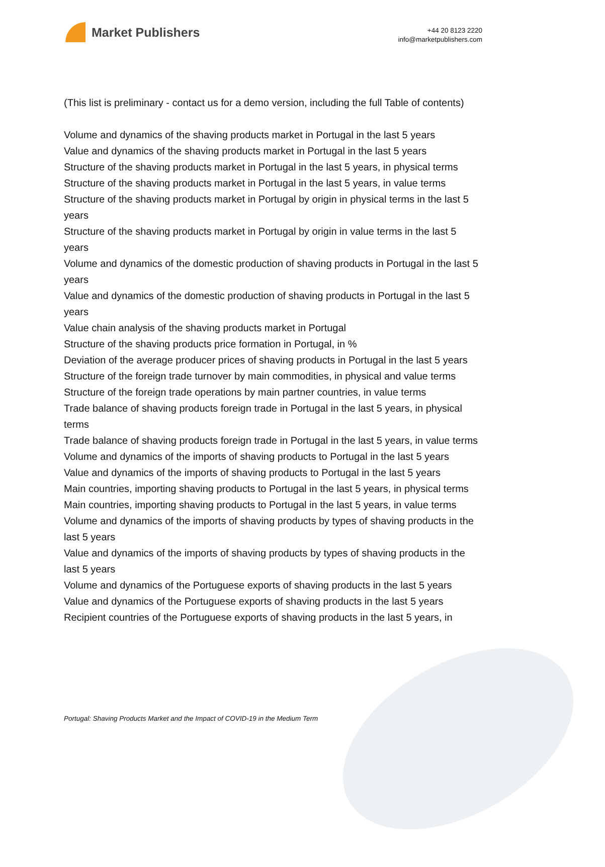Market Publishers
+44 20 8123 2220
info@marketpublishers.com
(This list is preliminary - contact us for a demo version, including the full Table of contents)
Volume and dynamics of the shaving products market in Portugal in the last 5 years
Value and dynamics of the shaving products market in Portugal in the last 5 years
Structure of the shaving products market in Portugal in the last 5 years, in physical terms
Structure of the shaving products market in Portugal in the last 5 years, in value terms
Structure of the shaving products market in Portugal by origin in physical terms in the last 5 years
Structure of the shaving products market in Portugal by origin in value terms in the last 5 years
Volume and dynamics of the domestic production of shaving products in Portugal in the last 5 years
Value and dynamics of the domestic production of shaving products in Portugal in the last 5 years
Value chain analysis of the shaving products market in Portugal
Structure of the shaving products price formation in Portugal, in %
Deviation of the average producer prices of shaving products in Portugal in the last 5 years
Structure of the foreign trade turnover by main commodities, in physical and value terms
Structure of the foreign trade operations by main partner countries, in value terms
Trade balance of shaving products foreign trade in Portugal in the last 5 years, in physical terms
Trade balance of shaving products foreign trade in Portugal in the last 5 years, in value terms
Volume and dynamics of the imports of shaving products to Portugal in the last 5 years
Value and dynamics of the imports of shaving products to Portugal in the last 5 years
Main countries, importing shaving products to Portugal in the last 5 years, in physical terms
Main countries, importing shaving products to Portugal in the last 5 years, in value terms
Volume and dynamics of the imports of shaving products by types of shaving products in the last 5 years
Value and dynamics of the imports of shaving products by types of shaving products in the last 5 years
Volume and dynamics of the Portuguese exports of shaving products in the last 5 years
Value and dynamics of the Portuguese exports of shaving products in the last 5 years
Recipient countries of the Portuguese exports of shaving products in the last 5 years, in
Portugal: Shaving Products Market and the Impact of COVID-19 in the Medium Term